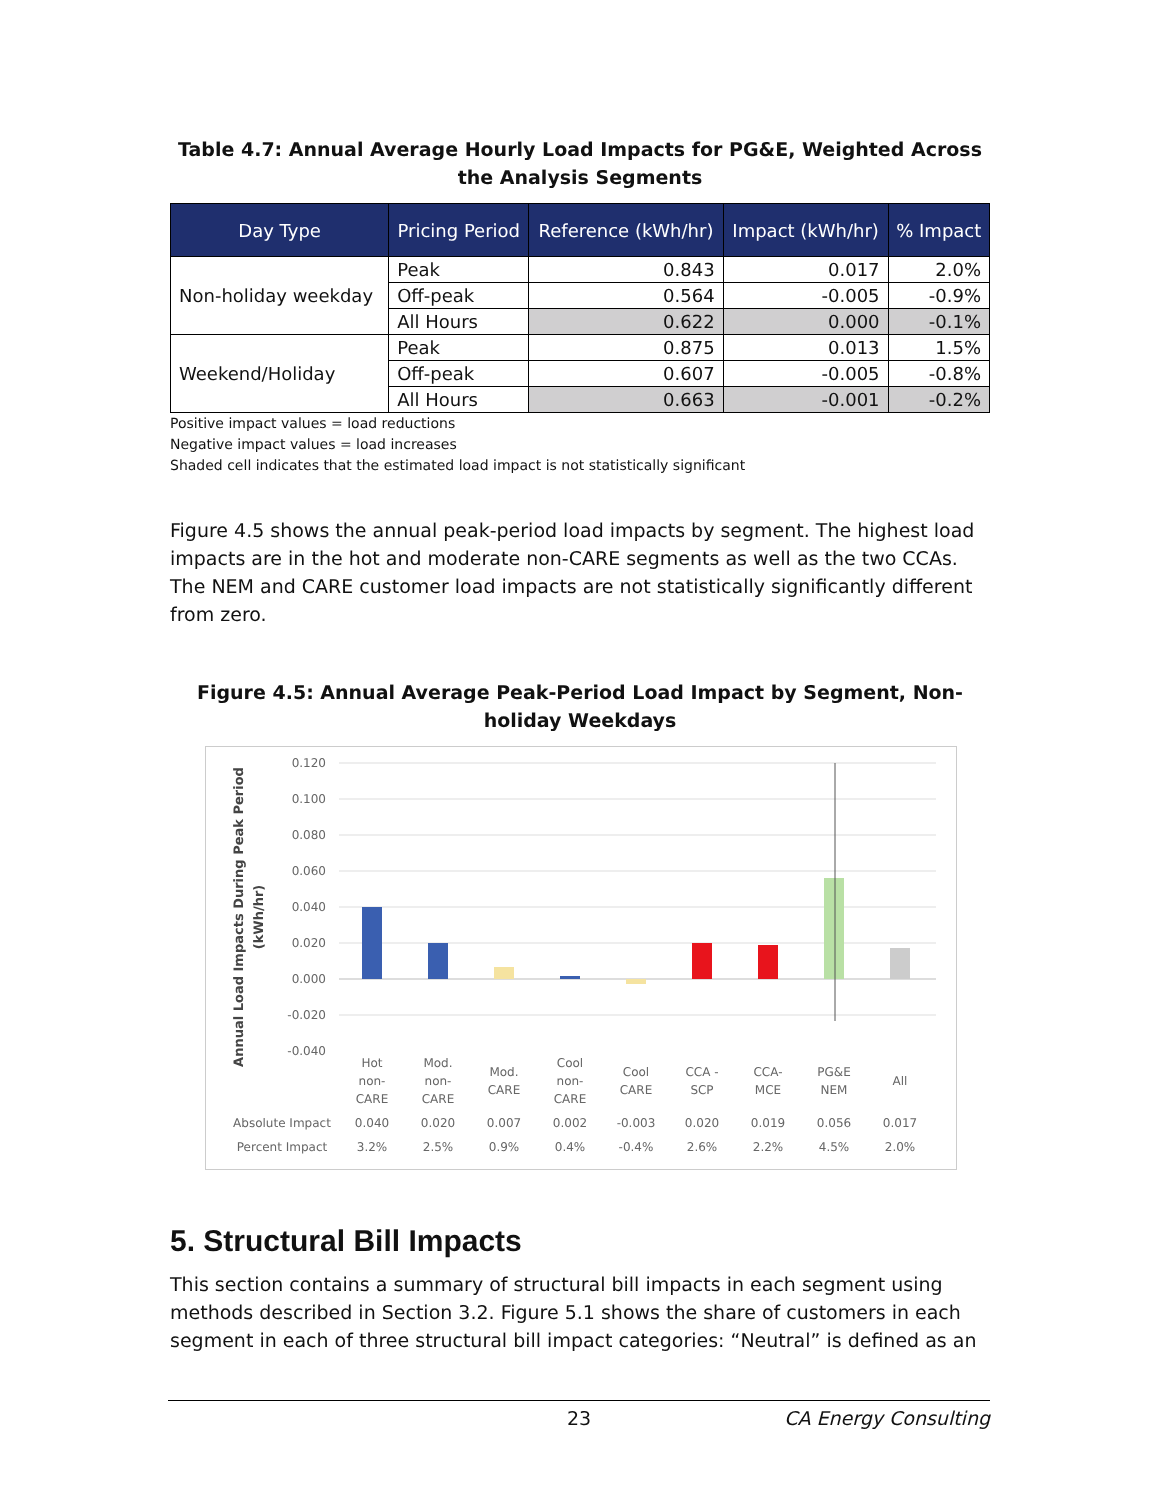Table 4.7: Annual Average Hourly Load Impacts for PG&E, Weighted Across the Analysis Segments
| Day Type | Pricing Period | Reference (kWh/hr) | Impact (kWh/hr) | % Impact |
| --- | --- | --- | --- | --- |
| Non-holiday weekday | Peak | 0.843 | 0.017 | 2.0% |
| | Off-peak | 0.564 | -0.005 | -0.9% |
| | All Hours | 0.622 | 0.000 | -0.1% |
| Weekend/Holiday | Peak | 0.875 | 0.013 | 1.5% |
| | Off-peak | 0.607 | -0.005 | -0.8% |
| | All Hours | 0.663 | -0.001 | -0.2% |
Positive impact values = load reductions
Negative impact values = load increases
Shaded cell indicates that the estimated load impact is not statistically significant
Figure 4.5 shows the annual peak-period load impacts by segment. The highest load impacts are in the hot and moderate non-CARE segments as well as the two CCAs. The NEM and CARE customer load impacts are not statistically significantly different from zero.
Figure 4.5: Annual Average Peak-Period Load Impact by Segment, Non-holiday Weekdays
Annual Load Impacts During Peak Period
(kWh/hr)
0.120
0.100
0.080
0.060
0.040
0.020
0.000
-0.020
-0.040
Hot
non-
CARE
Mod.
non-
CARE
Mod.
CARE
Cool
non-
CARE
Cool
CARE
CCA -
SCP
CCA-
MCE
PG&E
NEM
All
Absolute Impact
0.040
0.020
0.007
0.002
-0.003
0.020
0.019
0.056
0.017
Percent Impact
3.2%
2.5%
0.9%
0.4%
-0.4%
2.6%
2.2%
4.5%
2.0%
5. Structural Bill Impacts
This section contains a summary of structural bill impacts in each segment using methods described in Section 3.2. Figure 5.1 shows the share of customers in each segment in each of three structural bill impact categories: “Neutral” is defined as an
23 CA Energy Consulting